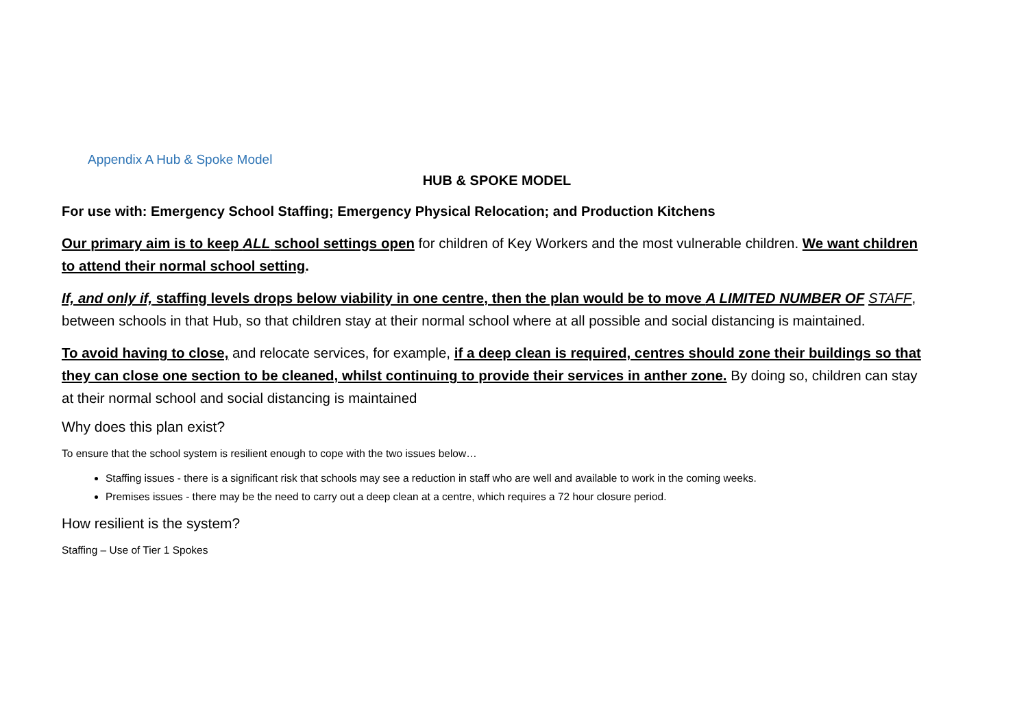Appendix A Hub & Spoke Model
HUB & SPOKE MODEL
For use with: Emergency School Staffing; Emergency Physical Relocation; and Production Kitchens
Our primary aim is to keep ALL school settings open for children of Key Workers and the most vulnerable children. We want children to attend their normal school setting.
If, and only if, staffing levels drops below viability in one centre, then the plan would be to move A LIMITED NUMBER OF STAFF, between schools in that Hub, so that children stay at their normal school where at all possible and social distancing is maintained.
To avoid having to close, and relocate services, for example, if a deep clean is required, centres should zone their buildings so that they can close one section to be cleaned, whilst continuing to provide their services in anther zone. By doing so, children can stay at their normal school and social distancing is maintained
Why does this plan exist?
To ensure that the school system is resilient enough to cope with the two issues below…
Staffing issues - there is a significant risk that schools may see a reduction in staff who are well and available to work in the coming weeks.
Premises issues - there may be the need to carry out a deep clean at a centre, which requires a 72 hour closure period.
How resilient is the system?
Staffing – Use of Tier 1 Spokes